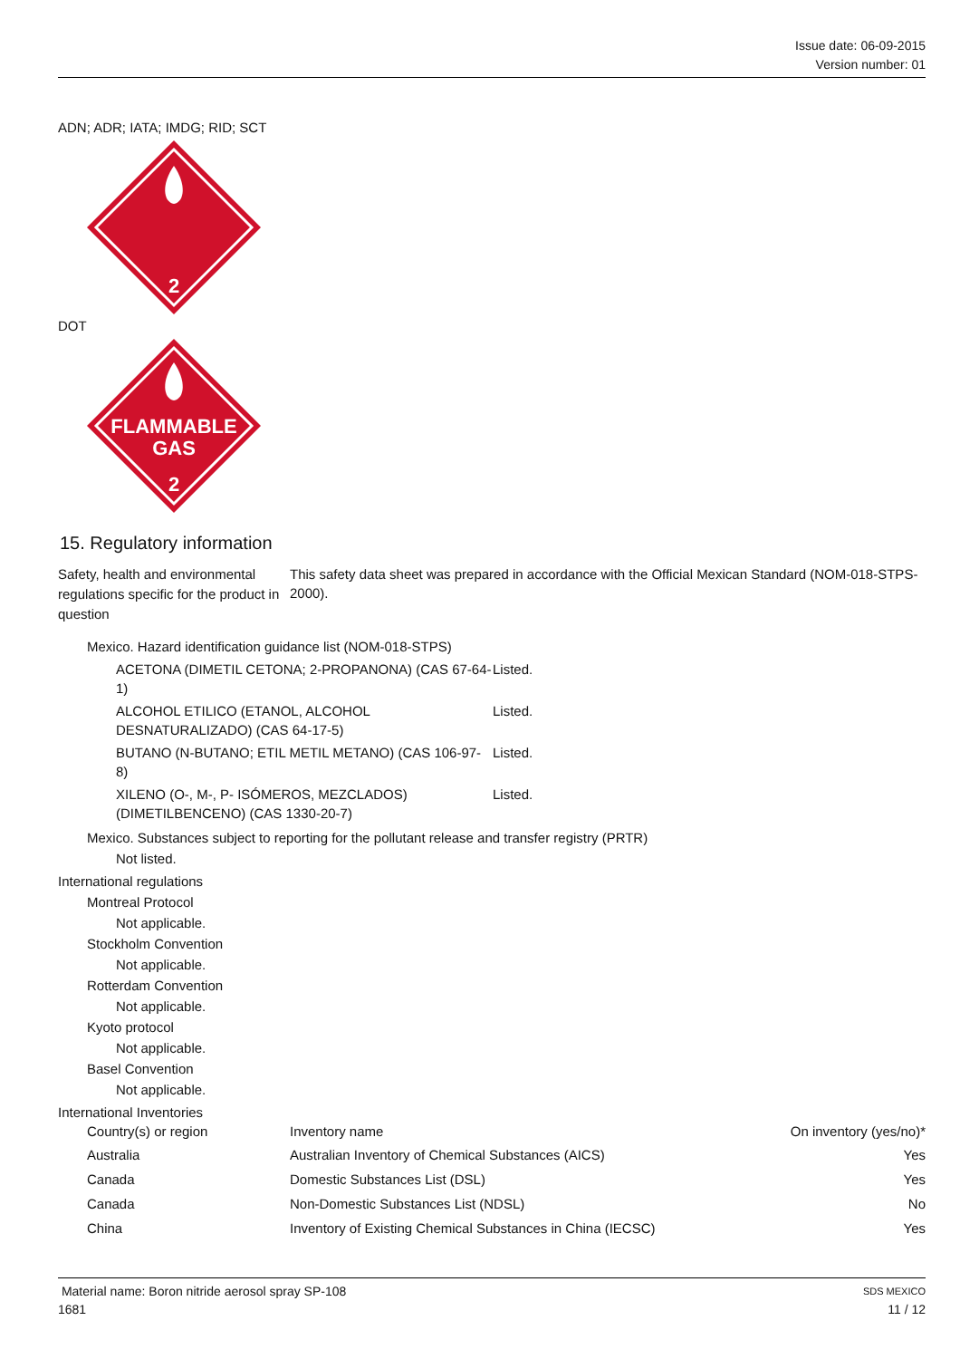Issue date: 06-09-2015
Version number: 01
ADN; ADR; IATA; IMDG; RID; SCT
2
DOT
FLAMMABLE
GAS
2
15. Regulatory information
Safety, health and environmental regulations specific for the product in question
This safety data sheet was prepared in accordance with the Official Mexican Standard (NOM-018-STPS-2000).
Mexico. Hazard identification guidance list (NOM-018-STPS)
| ACETONA (DIMETIL CETONA; 2-PROPANONA) (CAS 67-64-1) | Listed. |
| ALCOHOL ETILICO (ETANOL, ALCOHOL DESNATURALIZADO) (CAS 64-17-5) | Listed. |
| BUTANO (N-BUTANO; ETIL METIL METANO) (CAS 106-97-8) | Listed. |
| XILENO (O-, M-, P- ISÓMEROS, MEZCLADOS) (DIMETILBENCENO) (CAS 1330-20-7) | Listed. |
Mexico. Substances subject to reporting for the pollutant release and transfer registry (PRTR)
Not listed.
International regulations
Montreal Protocol
Not applicable.
Stockholm Convention
Not applicable.
Rotterdam Convention
Not applicable.
Kyoto protocol
Not applicable.
Basel Convention
Not applicable.
International Inventories
| Country(s) or region | Inventory name | On inventory (yes/no)* |
| --- | --- | --- |
| Australia | Australian Inventory of Chemical Substances (AICS) | Yes |
| Canada | Domestic Substances List (DSL) | Yes |
| Canada | Non-Domestic Substances List (NDSL) | No |
| China | Inventory of Existing Chemical Substances in China (IECSC) | Yes |
Material name: Boron nitride aerosol spray SP-108 SDS MEXICO
1681 11 / 12